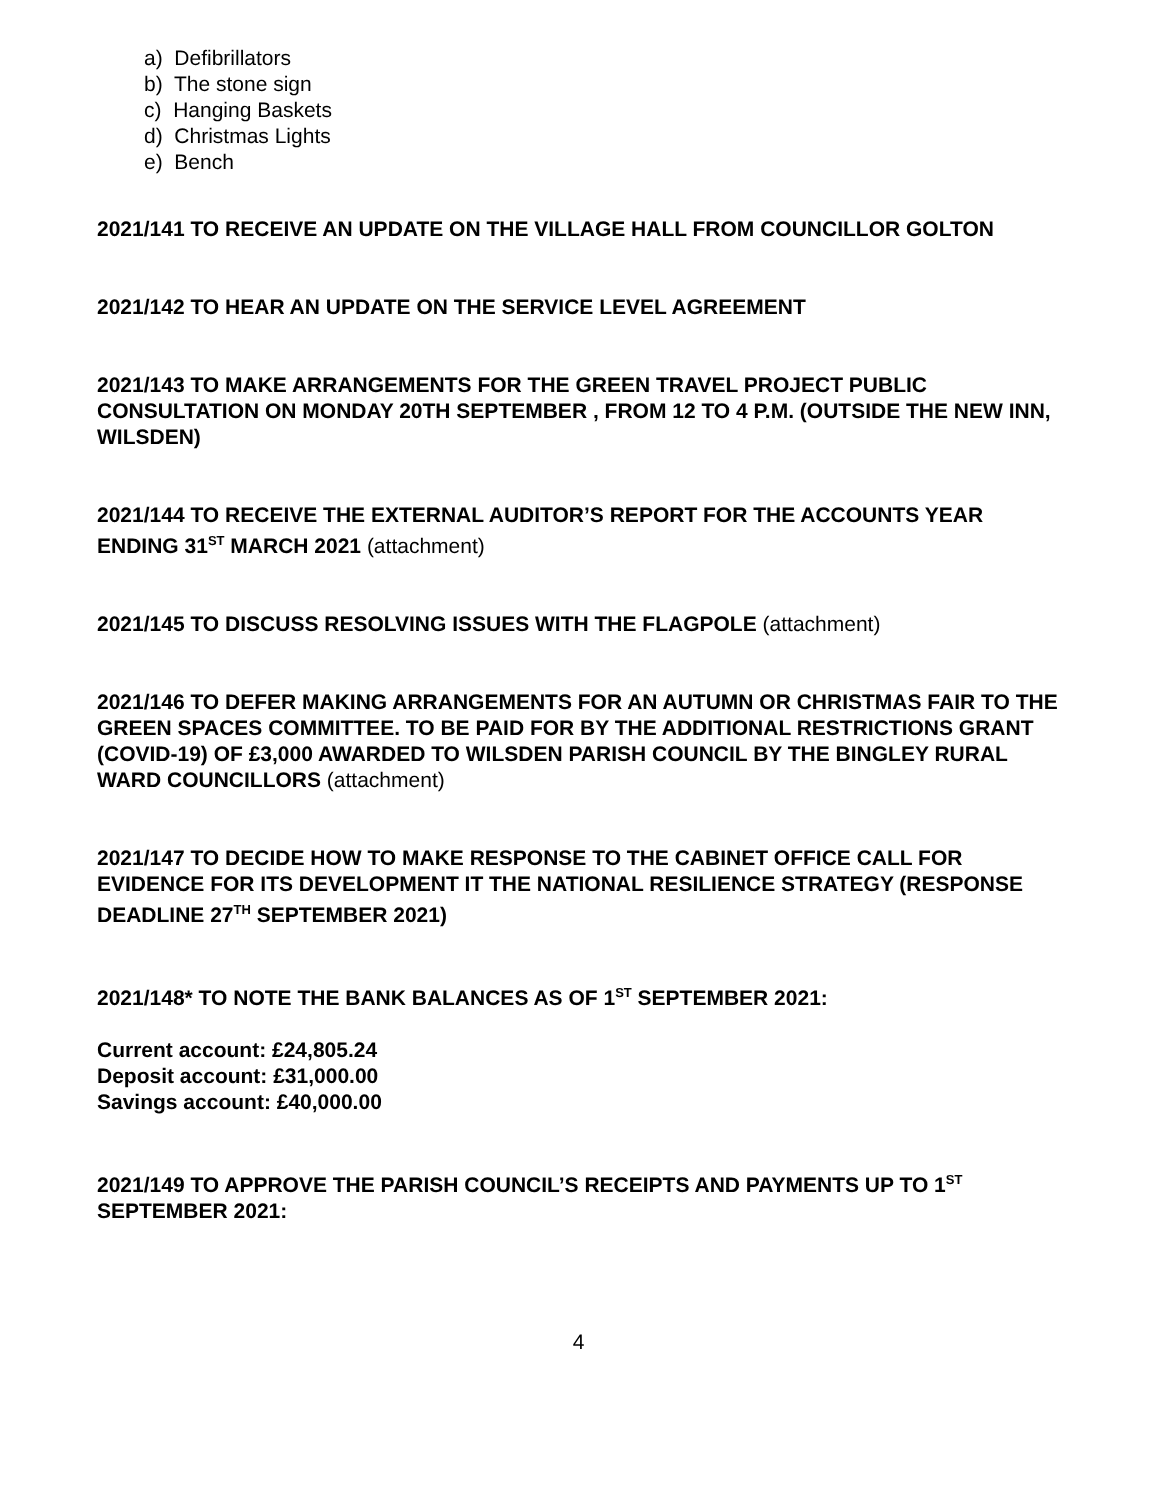a) Defibrillators
b) The stone sign
c) Hanging Baskets
d) Christmas Lights
e) Bench
2021/141 TO RECEIVE AN UPDATE ON THE VILLAGE HALL FROM COUNCILLOR GOLTON
2021/142 TO HEAR AN UPDATE ON THE SERVICE LEVEL AGREEMENT
2021/143 TO MAKE ARRANGEMENTS FOR THE GREEN TRAVEL PROJECT PUBLIC CONSULTATION ON MONDAY 20TH SEPTEMBER , FROM 12 TO 4 P.M. (OUTSIDE THE NEW INN, WILSDEN)
2021/144 TO RECEIVE THE EXTERNAL AUDITOR’S REPORT FOR THE ACCOUNTS YEAR ENDING 31<sup>ST</sup> MARCH 2021 (attachment)
2021/145 TO DISCUSS RESOLVING ISSUES WITH THE FLAGPOLE (attachment)
2021/146 TO DEFER MAKING ARRANGEMENTS FOR AN AUTUMN OR CHRISTMAS FAIR TO THE GREEN SPACES COMMITTEE. TO BE PAID FOR BY THE ADDITIONAL RESTRICTIONS GRANT (COVID-19) OF £3,000 AWARDED TO WILSDEN PARISH COUNCIL BY THE BINGLEY RURAL WARD COUNCILLORS (attachment)
2021/147 TO DECIDE HOW TO MAKE RESPONSE TO THE CABINET OFFICE CALL FOR EVIDENCE FOR ITS DEVELOPMENT IT THE NATIONAL RESILIENCE STRATEGY (RESPONSE DEADLINE 27<sup>TH</sup> SEPTEMBER 2021)
2021/148* TO NOTE THE BANK BALANCES AS OF 1<sup>ST</sup> SEPTEMBER 2021:
Current account: £24,805.24
Deposit account: £31,000.00
Savings account: £40,000.00
2021/149 TO APPROVE THE PARISH COUNCIL’S RECEIPTS AND PAYMENTS UP TO 1<sup>ST</sup> SEPTEMBER 2021:
4